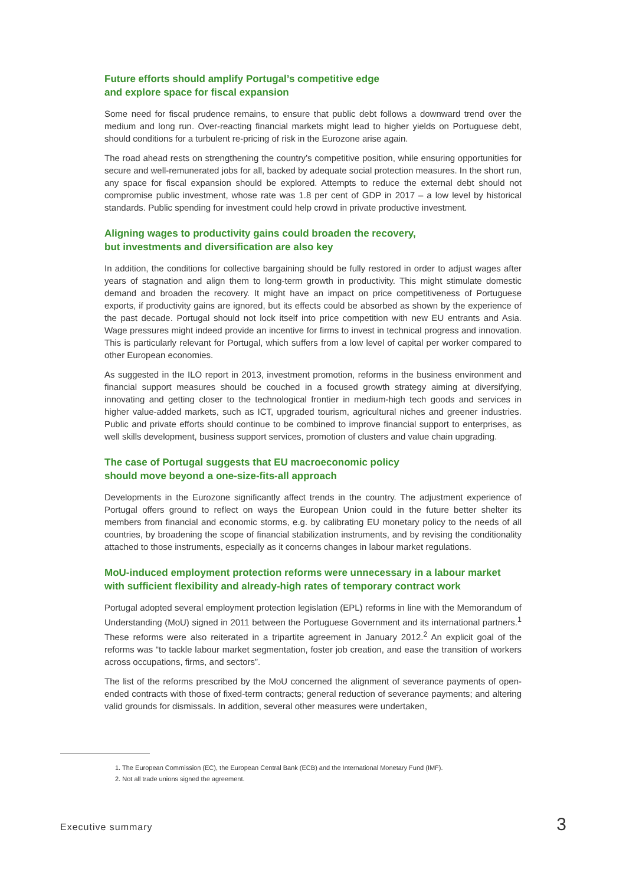Future efforts should amplify Portugal’s competitive edge
and explore space for fiscal expansion
Some need for fiscal prudence remains, to ensure that public debt follows a downward trend over the medium and long run. Over-reacting financial markets might lead to higher yields on Portuguese debt, should conditions for a turbulent re-pricing of risk in the Eurozone arise again.
The road ahead rests on strengthening the country’s competitive position, while ensuring opportunities for secure and well-remunerated jobs for all, backed by adequate social protection measures. In the short run, any space for fiscal expansion should be explored. Attempts to reduce the external debt should not compromise public investment, whose rate was 1.8 per cent of GDP in 2017 – a low level by historical standards. Public spending for investment could help crowd in private productive investment.
Aligning wages to productivity gains could broaden the recovery,
but investments and diversification are also key
In addition, the conditions for collective bargaining should be fully restored in order to adjust wages after years of stagnation and align them to long-term growth in productivity. This might stimulate domestic demand and broaden the recovery. It might have an impact on price competitiveness of Portuguese exports, if productivity gains are ignored, but its effects could be absorbed as shown by the experience of the past decade. Portugal should not lock itself into price competition with new EU entrants and Asia. Wage pressures might indeed provide an incentive for firms to invest in technical progress and innovation. This is particularly relevant for Portugal, which suffers from a low level of capital per worker compared to other European economies.
As suggested in the ILO report in 2013, investment promotion, reforms in the business environment and financial support measures should be couched in a focused growth strategy aiming at diversifying, innovating and getting closer to the technological frontier in medium-high tech goods and services in higher value-added markets, such as ICT, upgraded tourism, agricultural niches and greener industries. Public and private efforts should continue to be combined to improve financial support to enterprises, as well skills development, business support services, promotion of clusters and value chain upgrading.
The case of Portugal suggests that EU macroeconomic policy
should move beyond a one-size-fits-all approach
Developments in the Eurozone significantly affect trends in the country. The adjustment experience of Portugal offers ground to reflect on ways the European Union could in the future better shelter its members from financial and economic storms, e.g. by calibrating EU monetary policy to the needs of all countries, by broadening the scope of financial stabilization instruments, and by revising the conditionality attached to those instruments, especially as it concerns changes in labour market regulations.
MoU-induced employment protection reforms were unnecessary in a labour market with sufficient flexibility and already-high rates of temporary contract work
Portugal adopted several employment protection legislation (EPL) reforms in line with the Memorandum of Understanding (MoU) signed in 2011 between the Portuguese Government and its international partners.<sup>1</sup> These reforms were also reiterated in a tripartite agreement in January 2012.<sup>2</sup> An explicit goal of the reforms was “to tackle labour market segmentation, foster job creation, and ease the transition of workers across occupations, firms, and sectors”.
The list of the reforms prescribed by the MoU concerned the alignment of severance payments of open-ended contracts with those of fixed-term contracts; general reduction of severance payments; and altering valid grounds for dismissals. In addition, several other measures were undertaken,
1. The European Commission (EC), the European Central Bank (ECB) and the International Monetary Fund (IMF).
2. Not all trade unions signed the agreement.
Executive summary 3